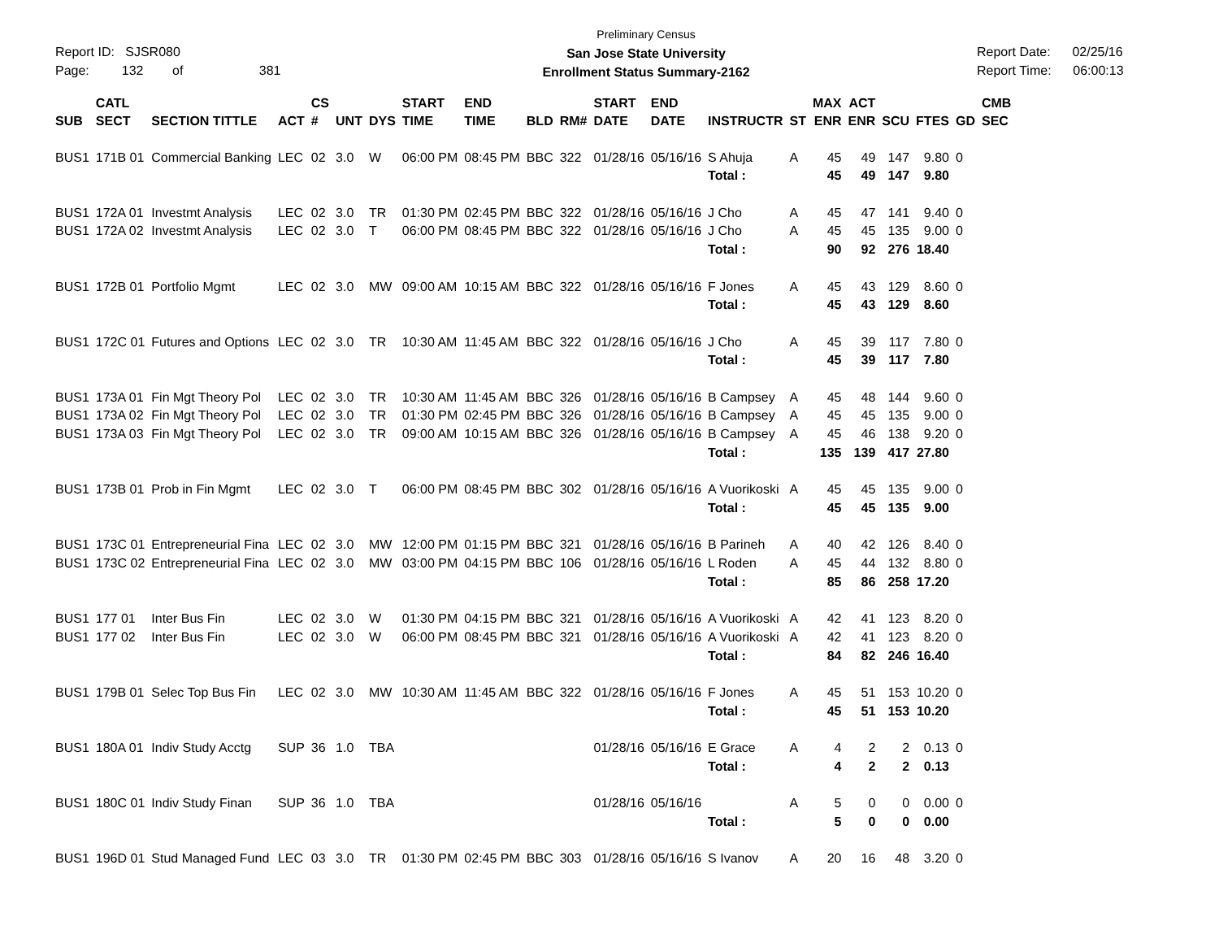Report ID: SJSR080
Page: 132 of 381
Preliminary Census
San Jose State University
Enrollment Status Summary-2162
Report Date: 02/25/16
Report Time: 06:00:13
| SUB | CATL SECT | SECTION TITTLE | ACT | CS # | UNT | DYS | START TIME | END TIME | BLD | RM# | START DATE | END DATE | INSTRUCTR | ST | MAX ENR | ACT ENR | SCU | FTES | GD | CMB SEC |
| --- | --- | --- | --- | --- | --- | --- | --- | --- | --- | --- | --- | --- | --- | --- | --- | --- | --- | --- | --- | --- |
| BUS1 | 171B 01 | Commercial Banking | LEC | 02 | 3.0 | W | 06:00 PM | 08:45 PM | BBC | 322 | 01/28/16 | 05/16/16 | S Ahuja | A | 45 | 49 | 147 | 9.80 | 0 | |
| | | | | | | | | | | | | | Total : | | 45 | 49 | 147 | 9.80 | | |
| BUS1 | 172A 01 | Investmt Analysis | LEC | 02 | 3.0 | TR | 01:30 PM | 02:45 PM | BBC | 322 | 01/28/16 | 05/16/16 | J Cho | A | 45 | 47 | 141 | 9.40 | 0 | |
| BUS1 | 172A 02 | Investmt Analysis | LEC | 02 | 3.0 | T | 06:00 PM | 08:45 PM | BBC | 322 | 01/28/16 | 05/16/16 | J Cho | A | 45 | 45 | 135 | 9.00 | 0 | |
| | | | | | | | | | | | | | Total : | | 90 | 92 | 276 | 18.40 | | |
| BUS1 | 172B 01 | Portfolio Mgmt | LEC | 02 | 3.0 | MW | 09:00 AM | 10:15 AM | BBC | 322 | 01/28/16 | 05/16/16 | F Jones | A | 45 | 43 | 129 | 8.60 | 0 | |
| | | | | | | | | | | | | | Total : | | 45 | 43 | 129 | 8.60 | | |
| BUS1 | 172C 01 | Futures and Options | LEC | 02 | 3.0 | TR | 10:30 AM | 11:45 AM | BBC | 322 | 01/28/16 | 05/16/16 | J Cho | A | 45 | 39 | 117 | 7.80 | 0 | |
| | | | | | | | | | | | | | Total : | | 45 | 39 | 117 | 7.80 | | |
| BUS1 | 173A 01 | Fin Mgt Theory Pol | LEC | 02 | 3.0 | TR | 10:30 AM | 11:45 AM | BBC | 326 | 01/28/16 | 05/16/16 | B Campsey | A | 45 | 48 | 144 | 9.60 | 0 | |
| BUS1 | 173A 02 | Fin Mgt Theory Pol | LEC | 02 | 3.0 | TR | 01:30 PM | 02:45 PM | BBC | 326 | 01/28/16 | 05/16/16 | B Campsey | A | 45 | 45 | 135 | 9.00 | 0 | |
| BUS1 | 173A 03 | Fin Mgt Theory Pol | LEC | 02 | 3.0 | TR | 09:00 AM | 10:15 AM | BBC | 326 | 01/28/16 | 05/16/16 | B Campsey | A | 45 | 46 | 138 | 9.20 | 0 | |
| | | | | | | | | | | | | | Total : | | 135 | 139 | 417 | 27.80 | | |
| BUS1 | 173B 01 | Prob in Fin Mgmt | LEC | 02 | 3.0 | T | 06:00 PM | 08:45 PM | BBC | 302 | 01/28/16 | 05/16/16 | A Vuorikoski | A | 45 | 45 | 135 | 9.00 | 0 | |
| | | | | | | | | | | | | | Total : | | 45 | 45 | 135 | 9.00 | | |
| BUS1 | 173C 01 | Entrepreneurial Fina | LEC | 02 | 3.0 | MW | 12:00 PM | 01:15 PM | BBC | 321 | 01/28/16 | 05/16/16 | B Parineh | A | 40 | 42 | 126 | 8.40 | 0 | |
| BUS1 | 173C 02 | Entrepreneurial Fina | LEC | 02 | 3.0 | MW | 03:00 PM | 04:15 PM | BBC | 106 | 01/28/16 | 05/16/16 | L Roden | A | 45 | 44 | 132 | 8.80 | 0 | |
| | | | | | | | | | | | | | Total : | | 85 | 86 | 258 | 17.20 | | |
| BUS1 | 177 01 | Inter Bus Fin | LEC | 02 | 3.0 | W | 01:30 PM | 04:15 PM | BBC | 321 | 01/28/16 | 05/16/16 | A Vuorikoski | A | 42 | 41 | 123 | 8.20 | 0 | |
| BUS1 | 177 02 | Inter Bus Fin | LEC | 02 | 3.0 | W | 06:00 PM | 08:45 PM | BBC | 321 | 01/28/16 | 05/16/16 | A Vuorikoski | A | 42 | 41 | 123 | 8.20 | 0 | |
| | | | | | | | | | | | | | Total : | | 84 | 82 | 246 | 16.40 | | |
| BUS1 | 179B 01 | Selec Top Bus Fin | LEC | 02 | 3.0 | MW | 10:30 AM | 11:45 AM | BBC | 322 | 01/28/16 | 05/16/16 | F Jones | A | 45 | 51 | 153 | 10.20 | 0 | |
| | | | | | | | | | | | | | Total : | | 45 | 51 | 153 | 10.20 | | |
| BUS1 | 180A 01 | Indiv Study Acctg | SUP | 36 | 1.0 | TBA | | | | | 01/28/16 | 05/16/16 | E Grace | A | 4 | 2 | 2 | 0.13 | 0 | |
| | | | | | | | | | | | | | Total : | | 4 | 2 | 2 | 0.13 | | |
| BUS1 | 180C 01 | Indiv Study Finan | SUP | 36 | 1.0 | TBA | | | | | 01/28/16 | 05/16/16 | | A | 5 | 0 | 0 | 0.00 | 0 | |
| | | | | | | | | | | | | | Total : | | 5 | 0 | 0 | 0.00 | | |
| BUS1 | 196D 01 | Stud Managed Fund | LEC | 03 | 3.0 | TR | 01:30 PM | 02:45 PM | BBC | 303 | 01/28/16 | 05/16/16 | S Ivanov | A | 20 | 16 | 48 | 3.20 | 0 | |